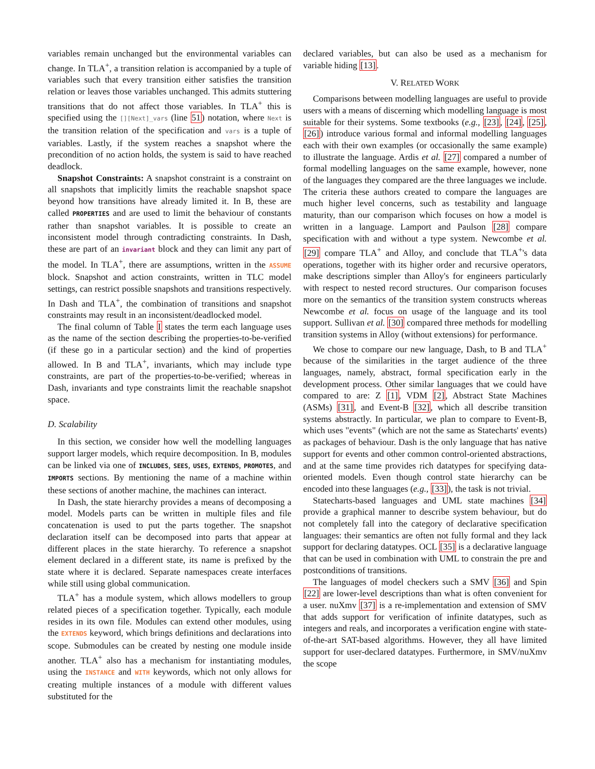variables remain unchanged but the environmental variables can change. In TLA<sup>+</sup>, a transition relation is accompanied by a tuple of variables such that every transition either satisfies the transition relation or leaves those variables unchanged. This admits stuttering transitions that do not affect those variables. In TLA<sup>+</sup> this is specified using the [][Next]_vars (line 51) notation, where Next is the transition relation of the specification and vars is a tuple of variables. Lastly, if the system reaches a snapshot where the precondition of no action holds, the system is said to have reached deadlock.
Snapshot Constraints: A snapshot constraint is a constraint on all snapshots that implicitly limits the reachable snapshot space beyond how transitions have already limited it. In B, these are called PROPERTIES and are used to limit the behaviour of constants rather than snapshot variables. It is possible to create an inconsistent model through contradicting constraints. In Dash, these are part of an invariant block and they can limit any part of the model. In TLA<sup>+</sup>, there are assumptions, written in the ASSUME block. Snapshot and action constraints, written in TLC model settings, can restrict possible snapshots and transitions respectively. In Dash and TLA<sup>+</sup>, the combination of transitions and snapshot constraints may result in an inconsistent/deadlocked model.
The final column of Table I states the term each language uses as the name of the section describing the properties-to-be-verified (if these go in a particular section) and the kind of properties allowed. In B and TLA<sup>+</sup>, invariants, which may include type constraints, are part of the properties-to-be-verified; whereas in Dash, invariants and type constraints limit the reachable snapshot space.
D. Scalability
In this section, we consider how well the modelling languages support larger models, which require decomposition. In B, modules can be linked via one of INCLUDES, SEES, USES, EXTENDS, PROMOTES, and IMPORTS sections. By mentioning the name of a machine within these sections of another machine, the machines can interact.
In Dash, the state hierarchy provides a means of decomposing a model. Models parts can be written in multiple files and file concatenation is used to put the parts together. The snapshot declaration itself can be decomposed into parts that appear at different places in the state hierarchy. To reference a snapshot element declared in a different state, its name is prefixed by the state where it is declared. Separate namespaces create interfaces while still using global communication.
TLA<sup>+</sup> has a module system, which allows modellers to group related pieces of a specification together. Typically, each module resides in its own file. Modules can extend other modules, using the EXTENDS keyword, which brings definitions and declarations into scope. Submodules can be created by nesting one module inside another. TLA<sup>+</sup> also has a mechanism for instantiating modules, using the INSTANCE and WITH keywords, which not only allows for creating multiple instances of a module with different values substituted for the
declared variables, but can also be used as a mechanism for variable hiding [13].
V. RELATED WORK
Comparisons between modelling languages are useful to provide users with a means of discerning which modelling language is most suitable for their systems. Some textbooks (e.g., [23], [24], [25], [26]) introduce various formal and informal modelling languages each with their own examples (or occasionally the same example) to illustrate the language. Ardis et al. [27] compared a number of formal modelling languages on the same example, however, none of the languages they compared are the three languages we include. The criteria these authors created to compare the languages are much higher level concerns, such as testability and language maturity, than our comparison which focuses on how a model is written in a language. Lamport and Paulson [28] compare specification with and without a type system. Newcombe et al. [29] compare TLA<sup>+</sup> and Alloy, and conclude that TLA<sup>+</sup>'s data operations, together with its higher order and recursive operators, make descriptions simpler than Alloy's for engineers particularly with respect to nested record structures. Our comparison focuses more on the semantics of the transition system constructs whereas Newcombe et al. focus on usage of the language and its tool support. Sullivan et al. [30] compared three methods for modelling transition systems in Alloy (without extensions) for performance.
We chose to compare our new language, Dash, to B and TLA<sup>+</sup> because of the similarities in the target audience of the three languages, namely, abstract, formal specification early in the development process. Other similar languages that we could have compared to are: Z [1], VDM [2], Abstract State Machines (ASMs) [31], and Event-B [32], which all describe transition systems abstractly. In particular, we plan to compare to Event-B, which uses "events" (which are not the same as Statecharts' events) as packages of behaviour. Dash is the only language that has native support for events and other common control-oriented abstractions, and at the same time provides rich datatypes for specifying data-oriented models. Even though control state hierarchy can be encoded into these languages (e.g., [33]), the task is not trivial.
Statecharts-based languages and UML state machines [34] provide a graphical manner to describe system behaviour, but do not completely fall into the category of declarative specification languages: their semantics are often not fully formal and they lack support for declaring datatypes. OCL [35] is a declarative language that can be used in combination with UML to constrain the pre and postconditions of transitions.
The languages of model checkers such a SMV [36] and Spin [22] are lower-level descriptions than what is often convenient for a user. nuXmv [37] is a re-implementation and extension of SMV that adds support for verification of infinite datatypes, such as integers and reals, and incorporates a verification engine with state-of-the-art SAT-based algorithms. However, they all have limited support for user-declared datatypes. Furthermore, in SMV/nuXmv the scope